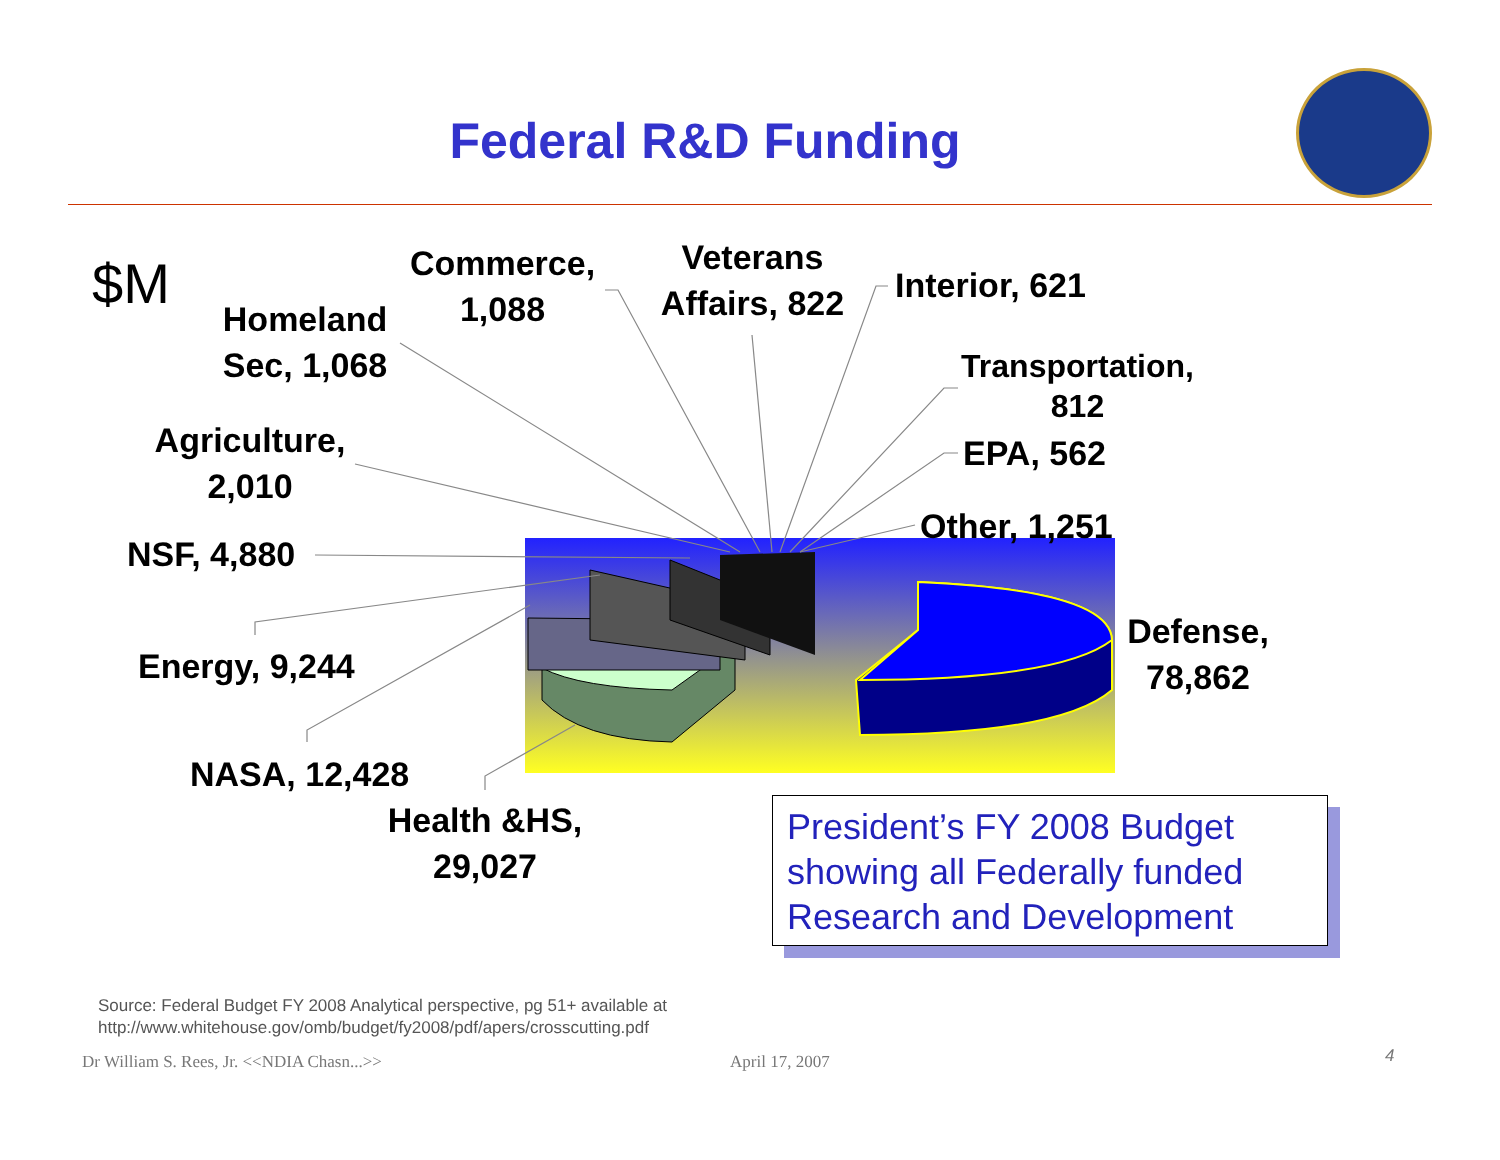Federal R&D Funding
$M
Homeland Sec, 1,068
Commerce, 1,088
Veterans Affairs, 822
Interior, 621
Transportation, 812
EPA, 562
Other, 1,251
Agriculture, 2,010
NSF, 4,880
Energy, 9,244
NASA, 12,428
Health &HS, 29,027
Defense, 78,862
President’s FY 2008 Budget showing all Federally funded Research and Development
Source: Federal Budget FY 2008 Analytical perspective, pg 51+ available at
http://www.whitehouse.gov/omb/budget/fy2008/pdf/apers/crosscutting.pdf
Dr William S. Rees, Jr. <<NDIA Chasn...>>
April 17, 2007 4